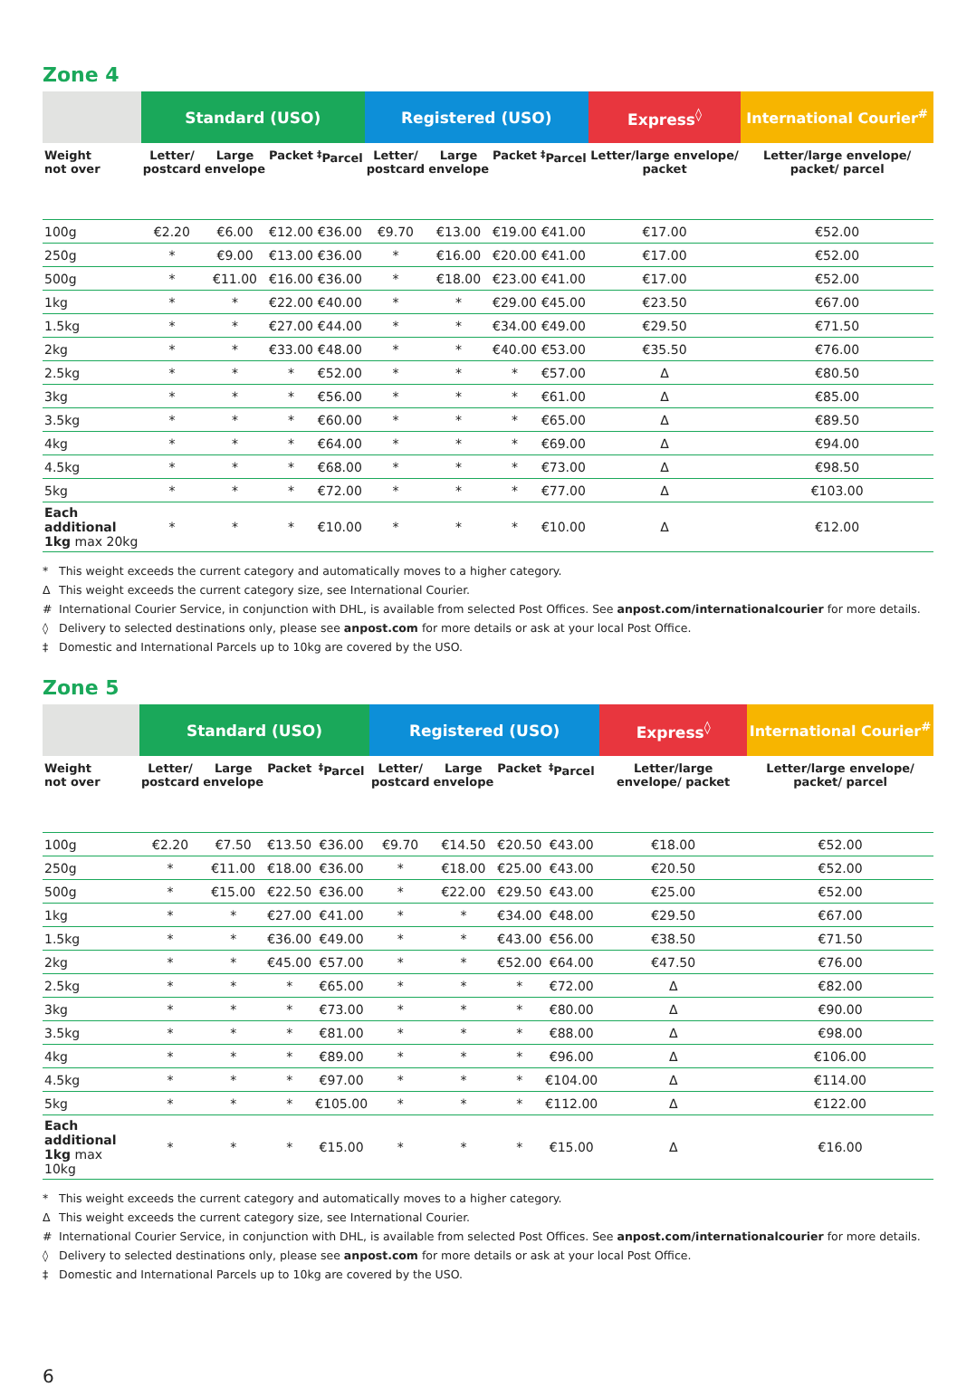Zone 4
| | Standard (USO) | | | | Registered (USO) | | | | Express<sup>◊</sup> | International Courier<sup>#</sup> |
| --- | --- | --- | --- | --- | --- | --- | --- | --- | --- | --- |
| Weight not over | Letter/ postcard | Large envelope | Packet | <sup>‡</sup> Parcel | Letter/ postcard | Large envelope | Packet | <sup>‡</sup> Parcel | Letter/large envelope/ packet | Letter/large envelope/ packet/ parcel |
| 100g | €2.20 | €6.00 | €12.00 | €36.00 | €9.70 | €13.00 | €19.00 | €41.00 | €17.00 | €52.00 |
| 250g | * | €9.00 | €13.00 | €36.00 | * | €16.00 | €20.00 | €41.00 | €17.00 | €52.00 |
| 500g | * | €11.00 | €16.00 | €36.00 | * | €18.00 | €23.00 | €41.00 | €17.00 | €52.00 |
| 1kg | * | * | €22.00 | €40.00 | * | * | €29.00 | €45.00 | €23.50 | €67.00 |
| 1.5kg | * | * | €27.00 | €44.00 | * | * | €34.00 | €49.00 | €29.50 | €71.50 |
| 2kg | * | * | €33.00 | €48.00 | * | * | €40.00 | €53.00 | €35.50 | €76.00 |
| 2.5kg | * | * | * | €52.00 | * | * | * | €57.00 | Δ | €80.50 |
| 3kg | * | * | * | €56.00 | * | * | * | €61.00 | Δ | €85.00 |
| 3.5kg | * | * | * | €60.00 | * | * | * | €65.00 | Δ | €89.50 |
| 4kg | * | * | * | €64.00 | * | * | * | €69.00 | Δ | €94.00 |
| 4.5kg | * | * | * | €68.00 | * | * | * | €73.00 | Δ | €98.50 |
| 5kg | * | * | * | €72.00 | * | * | * | €77.00 | Δ | €103.00 |
| Each additional 1kg max 20kg | * | * | * | €10.00 | * | * | * | €10.00 | Δ | €12.00 |
* This weight exceeds the current category and automatically moves to a higher category.
Δ This weight exceeds the current category size, see International Courier.
# International Courier Service, in conjunction with DHL, is available from selected Post Offices. See anpost.com/internationalcourier for more details.
◊ Delivery to selected destinations only, please see anpost.com for more details or ask at your local Post Office.
‡ Domestic and International Parcels up to 10kg are covered by the USO.
Zone 5
| | Standard (USO) | | | | Registered (USO) | | | | Express<sup>◊</sup> | International Courier<sup>#</sup> |
| --- | --- | --- | --- | --- | --- | --- | --- | --- | --- | --- |
| Weight not over | Letter/ postcard | Large envelope | Packet | <sup>‡</sup> Parcel | Letter/ postcard | Large envelope | Packet | <sup>‡</sup> Parcel | Letter/large envelope/ packet | Letter/large envelope/ packet/ parcel |
| 100g | €2.20 | €7.50 | €13.50 | €36.00 | €9.70 | €14.50 | €20.50 | €43.00 | €18.00 | €52.00 |
| 250g | * | €11.00 | €18.00 | €36.00 | * | €18.00 | €25.00 | €43.00 | €20.50 | €52.00 |
| 500g | * | €15.00 | €22.50 | €36.00 | * | €22.00 | €29.50 | €43.00 | €25.00 | €52.00 |
| 1kg | * | * | €27.00 | €41.00 | * | * | €34.00 | €48.00 | €29.50 | €67.00 |
| 1.5kg | * | * | €36.00 | €49.00 | * | * | €43.00 | €56.00 | €38.50 | €71.50 |
| 2kg | * | * | €45.00 | €57.00 | * | * | €52.00 | €64.00 | €47.50 | €76.00 |
| 2.5kg | * | * | * | €65.00 | * | * | * | €72.00 | Δ | €82.00 |
| 3kg | * | * | * | €73.00 | * | * | * | €80.00 | Δ | €90.00 |
| 3.5kg | * | * | * | €81.00 | * | * | * | €88.00 | Δ | €98.00 |
| 4kg | * | * | * | €89.00 | * | * | * | €96.00 | Δ | €106.00 |
| 4.5kg | * | * | * | €97.00 | * | * | * | €104.00 | Δ | €114.00 |
| 5kg | * | * | * | €105.00 | * | * | * | €112.00 | Δ | €122.00 |
| Each additional 1kg max 10kg | * | * | * | €15.00 | * | * | * | €15.00 | Δ | €16.00 |
* This weight exceeds the current category and automatically moves to a higher category.
Δ This weight exceeds the current category size, see International Courier.
# International Courier Service, in conjunction with DHL, is available from selected Post Offices. See anpost.com/internationalcourier for more details.
◊ Delivery to selected destinations only, please see anpost.com for more details or ask at your local Post Office.
‡ Domestic and International Parcels up to 10kg are covered by the USO.
6